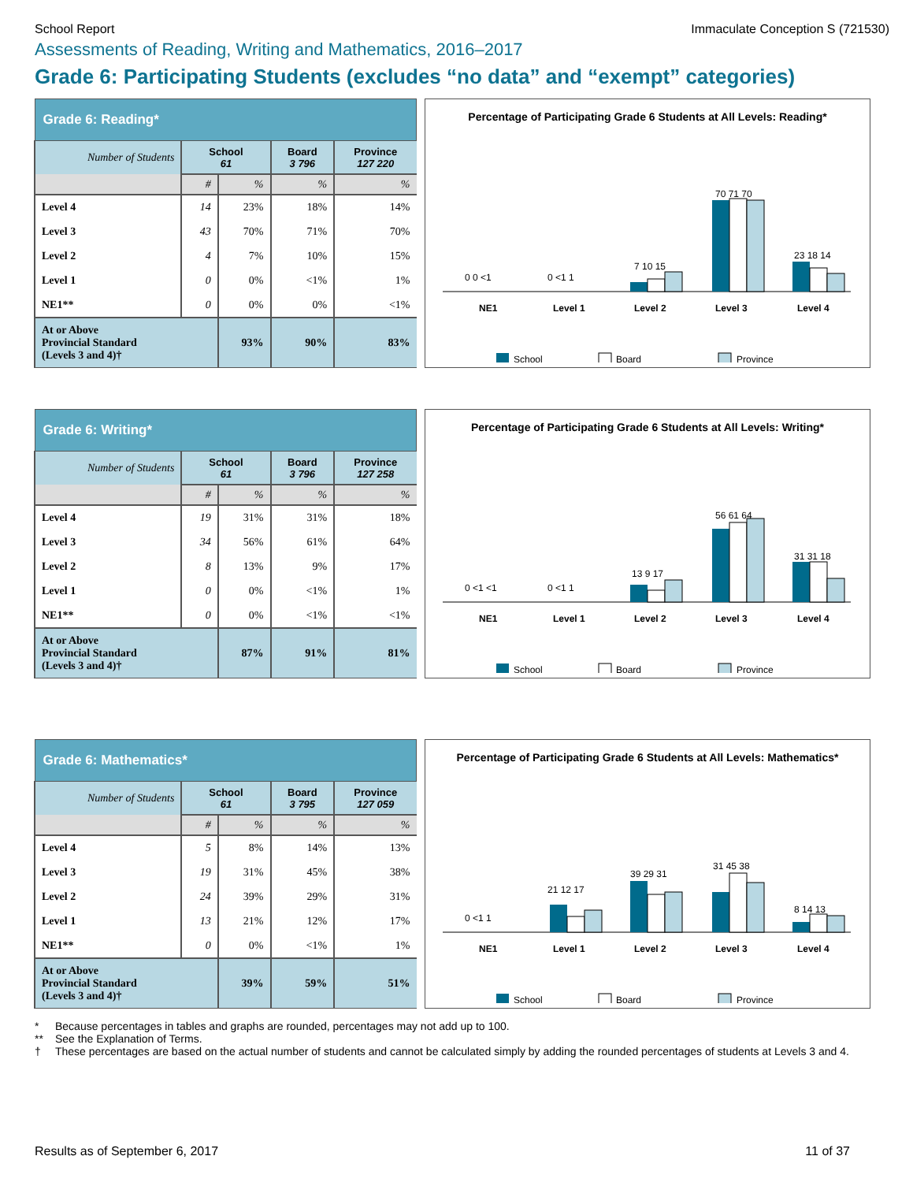School Report Immaculate Conception S (721530)
Assessments of Reading, Writing and Mathematics, 2016–2017
Grade 6: Participating Students (excludes “no data” and “exempt” categories)
| Grade 6: Reading* | | | | |
| Number of Students | School 61 | | Board 3 796 | Province 127 220 |
| | # | % | % | % |
| Level 4 | 14 | 23% | 18% | 14% |
| Level 3 | 43 | 70% | 71% | 70% |
| Level 2 | 4 | 7% | 10% | 15% |
| Level 1 | 0 | 0% | <1% | 1% |
| NE1** | 0 | 0% | 0% | <1% |
| At or Above Provincial Standard (Levels 3 and 4)† | | 93% | 90% | 83% |
Percentage of Participating Grade 6 Students at All Levels: Reading*
NE1
Level 1
Level 2
Level 3
Level 4
70 71 70
23 18 14
7 10 15
0 <1 1
0 0 <1
School
Board
Province
| Grade 6: Writing* | | | | |
| Number of Students | School 61 | | Board 3 796 | Province 127 258 |
| | # | % | % | % |
| Level 4 | 19 | 31% | 31% | 18% |
| Level 3 | 34 | 56% | 61% | 64% |
| Level 2 | 8 | 13% | 9% | 17% |
| Level 1 | 0 | 0% | <1% | 1% |
| NE1** | 0 | 0% | <1% | <1% |
| At or Above Provincial Standard (Levels 3 and 4)† | | 87% | 91% | 81% |
Percentage of Participating Grade 6 Students at All Levels: Writing*
NE1
Level 1
Level 2
Level 3
Level 4
56 61 64
31 31 18
13 9 17
0 <1 1
0 <1 <1
School
Board
Province
| Grade 6: Mathematics* | | | | |
| Number of Students | School 61 | | Board 3 795 | Province 127 059 |
| | # | % | % | % |
| Level 4 | 5 | 8% | 14% | 13% |
| Level 3 | 19 | 31% | 45% | 38% |
| Level 2 | 24 | 39% | 29% | 31% |
| Level 1 | 13 | 21% | 12% | 17% |
| NE1** | 0 | 0% | <1% | 1% |
| At or Above Provincial Standard (Levels 3 and 4)† | | 39% | 59% | 51% |
Percentage of Participating Grade 6 Students at All Levels: Mathematics*
NE1
Level 1
Level 2
Level 3
Level 4
21 12 17
39 29 31
31 45 38
8 14 13
0 <1 1
School
Board
Province
* Because percentages in tables and graphs are rounded, percentages may not add up to 100.
** See the Explanation of Terms.
† These percentages are based on the actual number of students and cannot be calculated simply by adding the rounded percentages of students at Levels 3 and 4.
Results as of September 6, 2017 11 of 37